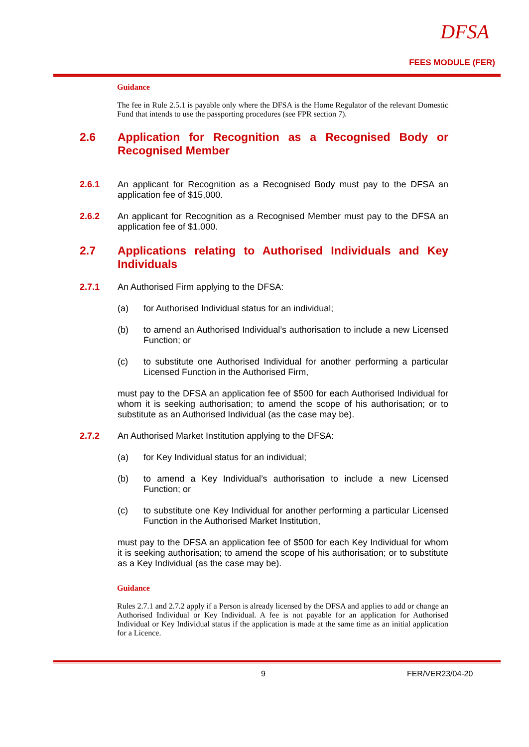DFSA
FEES MODULE (FER)
Guidance
The fee in Rule 2.5.1 is payable only where the DFSA is the Home Regulator of the relevant Domestic Fund that intends to use the passporting procedures (see FPR section 7).
2.6 Application for Recognition as a Recognised Body or Recognised Member
2.6.1 An applicant for Recognition as a Recognised Body must pay to the DFSA an application fee of $15,000.
2.6.2 An applicant for Recognition as a Recognised Member must pay to the DFSA an application fee of $1,000.
2.7 Applications relating to Authorised Individuals and Key Individuals
2.7.1 An Authorised Firm applying to the DFSA:
(a) for Authorised Individual status for an individual;
(b) to amend an Authorised Individual’s authorisation to include a new Licensed Function; or
(c) to substitute one Authorised Individual for another performing a particular Licensed Function in the Authorised Firm,
must pay to the DFSA an application fee of $500 for each Authorised Individual for whom it is seeking authorisation; to amend the scope of his authorisation; or to substitute as an Authorised Individual (as the case may be).
2.7.2 An Authorised Market Institution applying to the DFSA:
(a) for Key Individual status for an individual;
(b) to amend a Key Individual’s authorisation to include a new Licensed Function; or
(c) to substitute one Key Individual for another performing a particular Licensed Function in the Authorised Market Institution,
must pay to the DFSA an application fee of $500 for each Key Individual for whom it is seeking authorisation; to amend the scope of his authorisation; or to substitute as a Key Individual (as the case may be).
Guidance
Rules 2.7.1 and 2.7.2 apply if a Person is already licensed by the DFSA and applies to add or change an Authorised Individual or Key Individual. A fee is not payable for an application for Authorised Individual or Key Individual status if the application is made at the same time as an initial application for a Licence.
9 FER/VER23/04-20